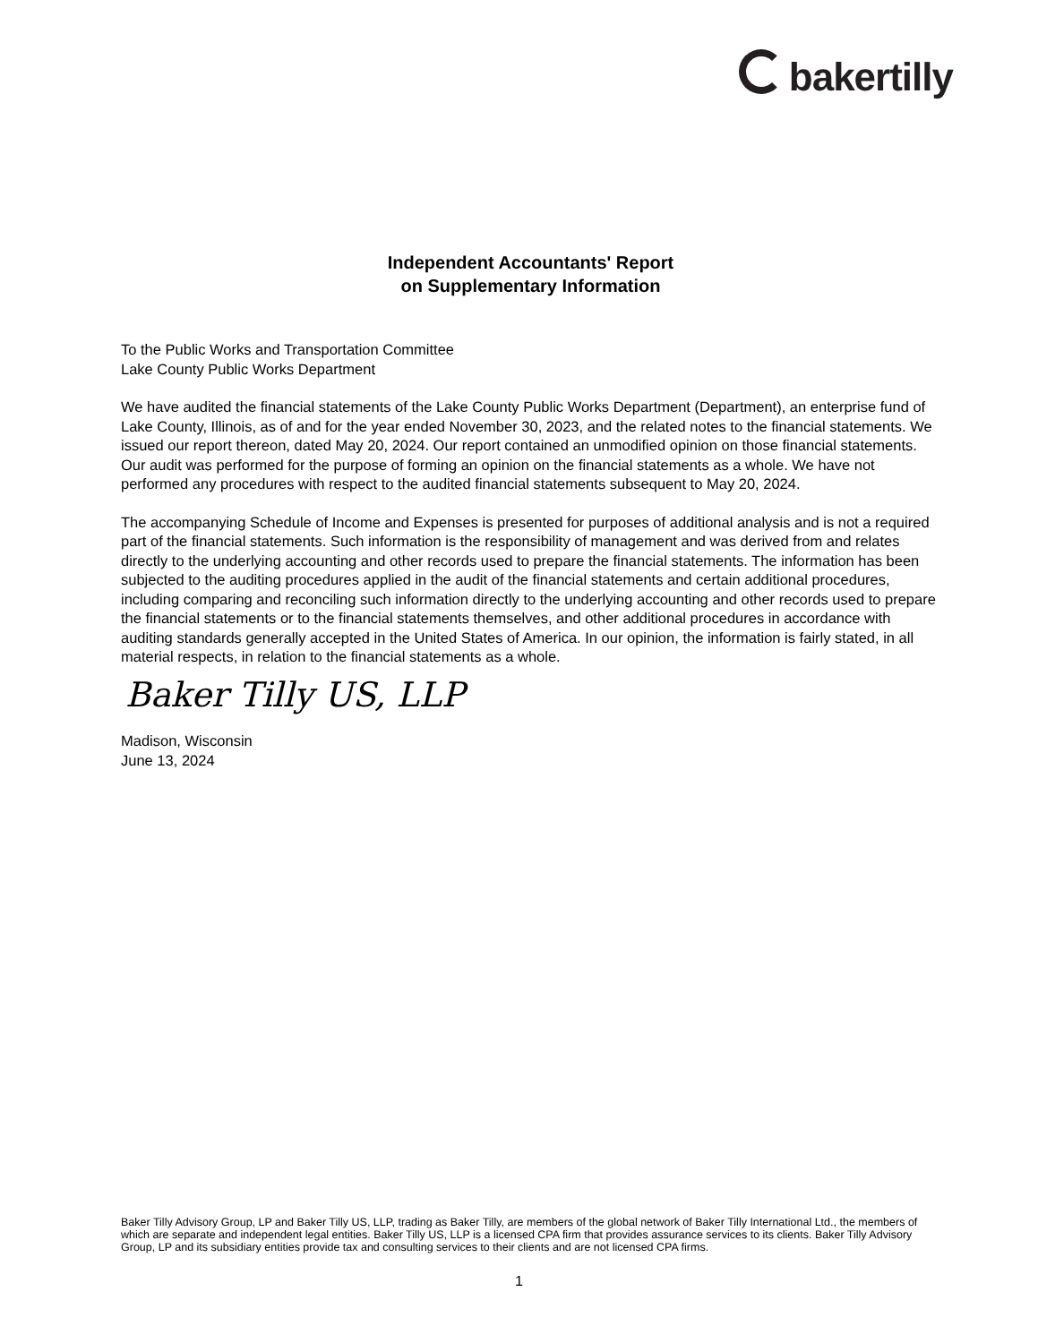bakertilly
Independent Accountants' Report
on Supplementary Information
To the Public Works and Transportation Committee
Lake County Public Works Department
We have audited the financial statements of the Lake County Public Works Department (Department), an enterprise fund of Lake County, Illinois, as of and for the year ended November 30, 2023, and the related notes to the financial statements. We issued our report thereon, dated May 20, 2024. Our report contained an unmodified opinion on those financial statements. Our audit was performed for the purpose of forming an opinion on the financial statements as a whole. We have not performed any procedures with respect to the audited financial statements subsequent to May 20, 2024.
The accompanying Schedule of Income and Expenses is presented for purposes of additional analysis and is not a required part of the financial statements. Such information is the responsibility of management and was derived from and relates directly to the underlying accounting and other records used to prepare the financial statements. The information has been subjected to the auditing procedures applied in the audit of the financial statements and certain additional procedures, including comparing and reconciling such information directly to the underlying accounting and other records used to prepare the financial statements or to the financial statements themselves, and other additional procedures in accordance with auditing standards generally accepted in the United States of America. In our opinion, the information is fairly stated, in all material respects, in relation to the financial statements as a whole.
Baker Tilly US, LLP
Madison, Wisconsin
June 13, 2024
Baker Tilly Advisory Group, LP and Baker Tilly US, LLP, trading as Baker Tilly, are members of the global network of Baker Tilly International Ltd., the members of which are separate and independent legal entities. Baker Tilly US, LLP is a licensed CPA firm that provides assurance services to its clients. Baker Tilly Advisory Group, LP and its subsidiary entities provide tax and consulting services to their clients and are not licensed CPA firms.
1